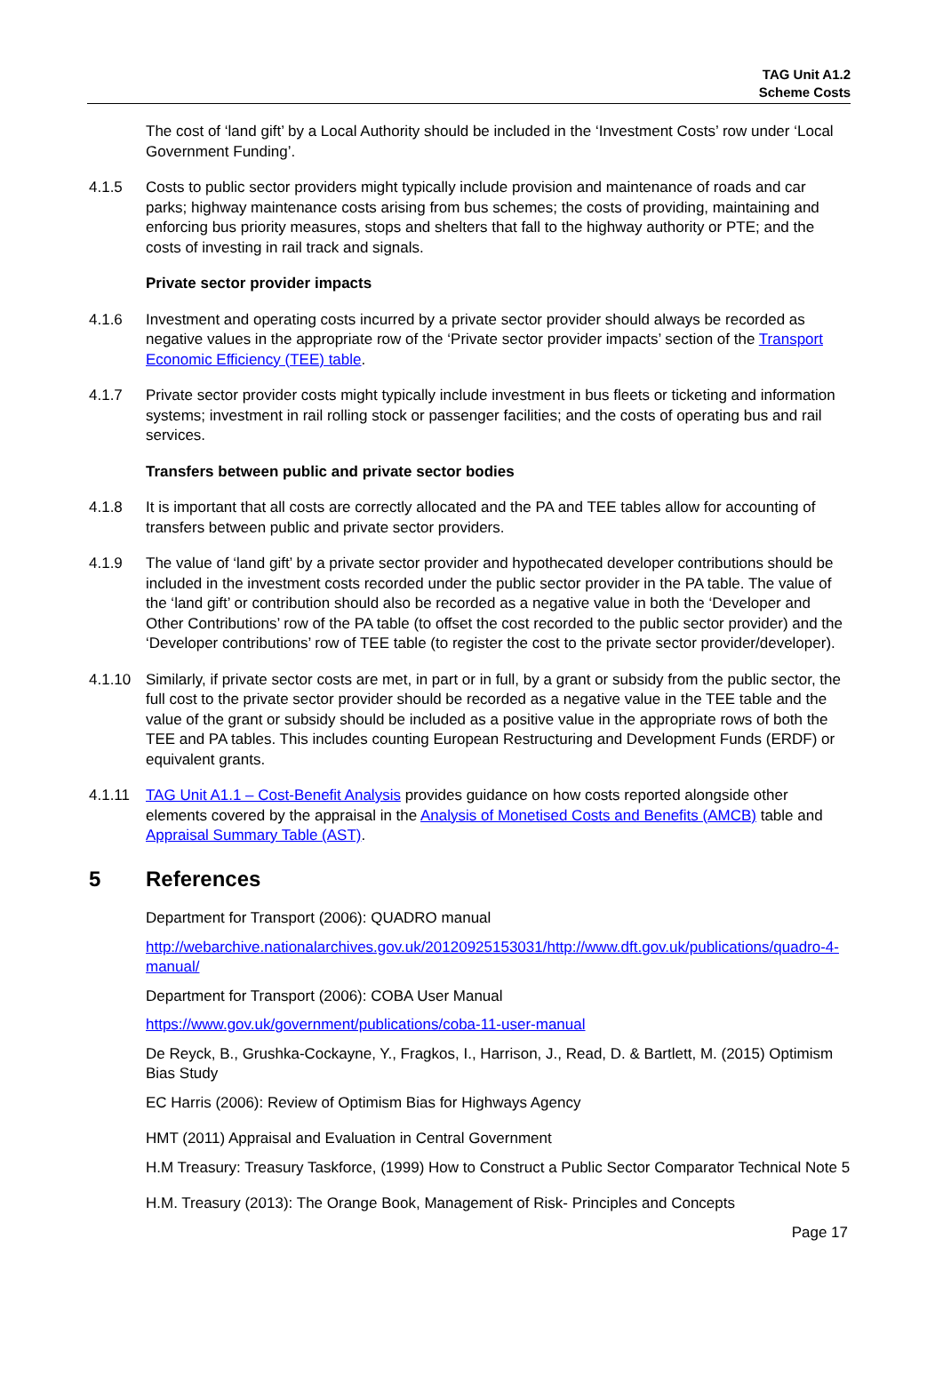TAG Unit A1.2
Scheme Costs
The cost of ‘land gift’ by a Local Authority should be included in the ‘Investment Costs’ row under ‘Local Government Funding’.
4.1.5 Costs to public sector providers might typically include provision and maintenance of roads and car parks; highway maintenance costs arising from bus schemes; the costs of providing, maintaining and enforcing bus priority measures, stops and shelters that fall to the highway authority or PTE; and the costs of investing in rail track and signals.
Private sector provider impacts
4.1.6 Investment and operating costs incurred by a private sector provider should always be recorded as negative values in the appropriate row of the ‘Private sector provider impacts’ section of the Transport Economic Efficiency (TEE) table.
4.1.7 Private sector provider costs might typically include investment in bus fleets or ticketing and information systems; investment in rail rolling stock or passenger facilities; and the costs of operating bus and rail services.
Transfers between public and private sector bodies
4.1.8 It is important that all costs are correctly allocated and the PA and TEE tables allow for accounting of transfers between public and private sector providers.
4.1.9 The value of ‘land gift’ by a private sector provider and hypothecated developer contributions should be included in the investment costs recorded under the public sector provider in the PA table. The value of the ‘land gift’ or contribution should also be recorded as a negative value in both the ‘Developer and Other Contributions’ row of the PA table (to offset the cost recorded to the public sector provider) and the ‘Developer contributions’ row of TEE table (to register the cost to the private sector provider/developer).
4.1.10 Similarly, if private sector costs are met, in part or in full, by a grant or subsidy from the public sector, the full cost to the private sector provider should be recorded as a negative value in the TEE table and the value of the grant or subsidy should be included as a positive value in the appropriate rows of both the TEE and PA tables. This includes counting European Restructuring and Development Funds (ERDF) or equivalent grants.
4.1.11 TAG Unit A1.1 – Cost-Benefit Analysis provides guidance on how costs reported alongside other elements covered by the appraisal in the Analysis of Monetised Costs and Benefits (AMCB) table and Appraisal Summary Table (AST).
5 References
Department for Transport (2006): QUADRO manual
http://webarchive.nationalarchives.gov.uk/20120925153031/http://www.dft.gov.uk/publications/quadro-4-manual/
Department for Transport (2006): COBA User Manual
https://www.gov.uk/government/publications/coba-11-user-manual
De Reyck, B., Grushka-Cockayne, Y., Fragkos, I., Harrison, J., Read, D. & Bartlett, M. (2015) Optimism Bias Study
EC Harris (2006): Review of Optimism Bias for Highways Agency
HMT (2011) Appraisal and Evaluation in Central Government
H.M Treasury: Treasury Taskforce, (1999) How to Construct a Public Sector Comparator Technical Note 5
H.M. Treasury (2013): The Orange Book, Management of Risk- Principles and Concepts
Page 17